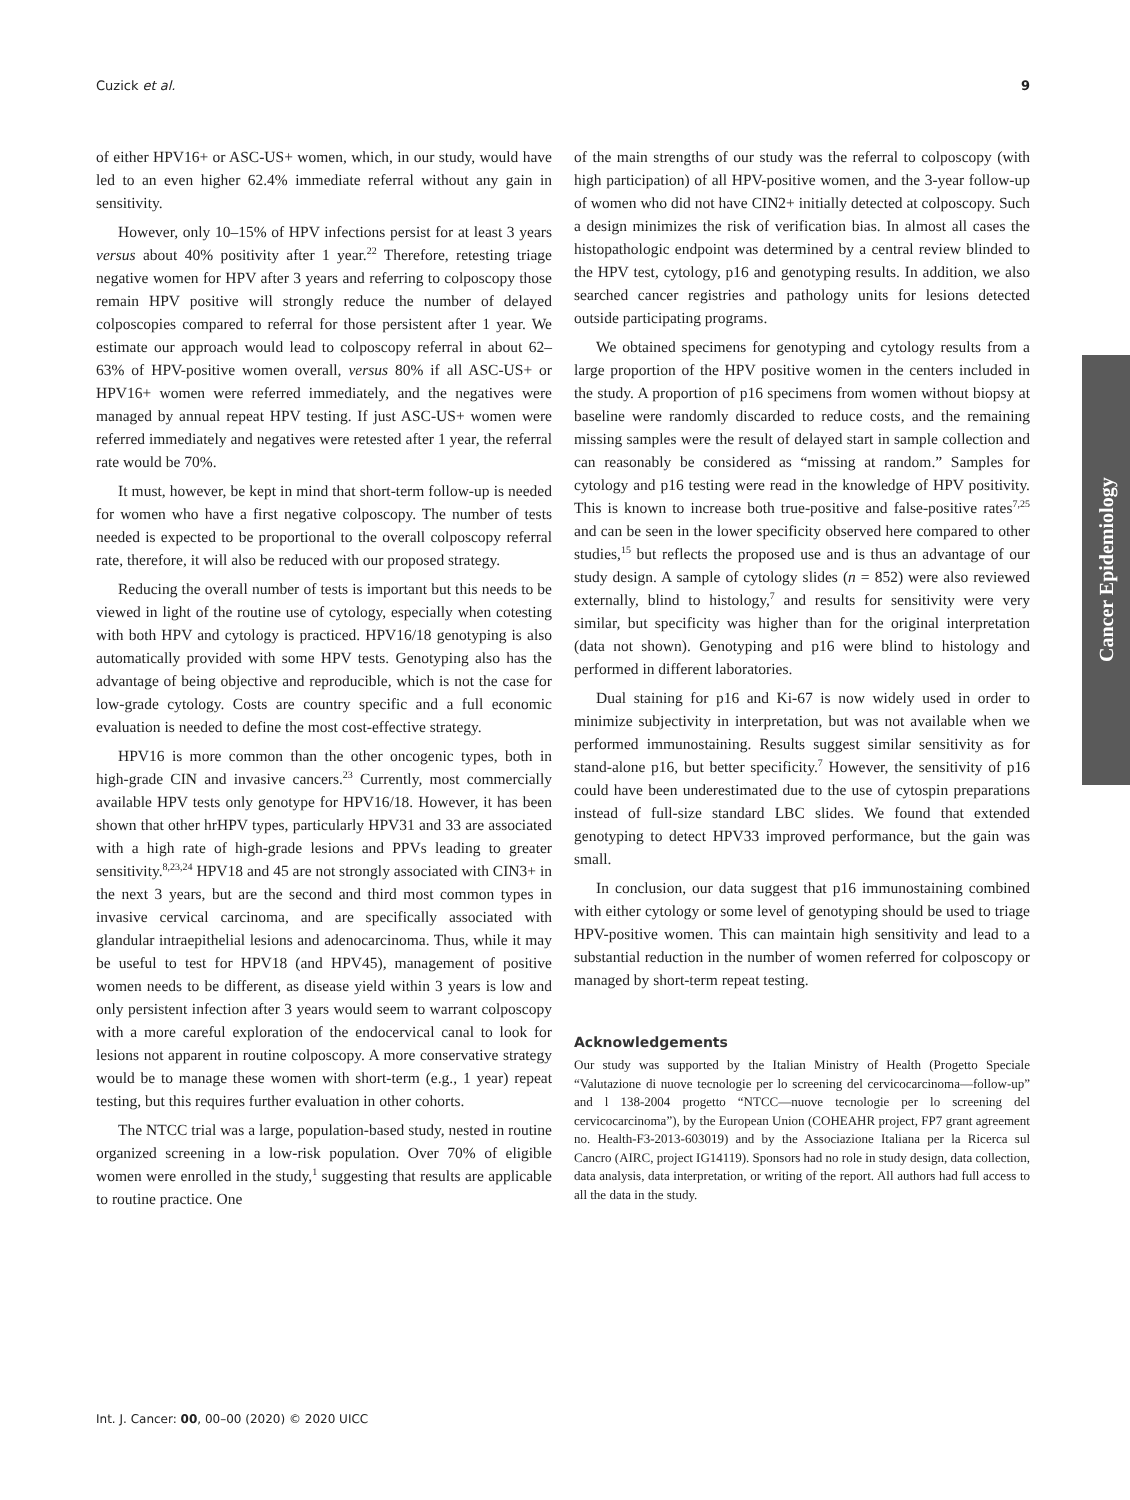Cuzick et al. 9
of either HPV16+ or ASC-US+ women, which, in our study, would have led to an even higher 62.4% immediate referral without any gain in sensitivity.
However, only 10–15% of HPV infections persist for at least 3 years versus about 40% positivity after 1 year.<sup>22</sup> Therefore, retesting triage negative women for HPV after 3 years and referring to colposcopy those remain HPV positive will strongly reduce the number of delayed colposcopies compared to referral for those persistent after 1 year. We estimate our approach would lead to colposcopy referral in about 62–63% of HPV-positive women overall, versus 80% if all ASC-US+ or HPV16+ women were referred immediately, and the negatives were managed by annual repeat HPV testing. If just ASC-US+ women were referred immediately and negatives were retested after 1 year, the referral rate would be 70%.
It must, however, be kept in mind that short-term follow-up is needed for women who have a first negative colposcopy. The number of tests needed is expected to be proportional to the overall colposcopy referral rate, therefore, it will also be reduced with our proposed strategy.
Reducing the overall number of tests is important but this needs to be viewed in light of the routine use of cytology, especially when cotesting with both HPV and cytology is practiced. HPV16/18 genotyping is also automatically provided with some HPV tests. Genotyping also has the advantage of being objective and reproducible, which is not the case for low-grade cytology. Costs are country specific and a full economic evaluation is needed to define the most cost-effective strategy.
HPV16 is more common than the other oncogenic types, both in high-grade CIN and invasive cancers.<sup>23</sup> Currently, most commercially available HPV tests only genotype for HPV16/18. However, it has been shown that other hrHPV types, particularly HPV31 and 33 are associated with a high rate of high-grade lesions and PPVs leading to greater sensitivity.<sup>8,23,24</sup> HPV18 and 45 are not strongly associated with CIN3+ in the next 3 years, but are the second and third most common types in invasive cervical carcinoma, and are specifically associated with glandular intraepithelial lesions and adenocarcinoma. Thus, while it may be useful to test for HPV18 (and HPV45), management of positive women needs to be different, as disease yield within 3 years is low and only persistent infection after 3 years would seem to warrant colposcopy with a more careful exploration of the endocervical canal to look for lesions not apparent in routine colposcopy. A more conservative strategy would be to manage these women with short-term (e.g., 1 year) repeat testing, but this requires further evaluation in other cohorts.
The NTCC trial was a large, population-based study, nested in routine organized screening in a low-risk population. Over 70% of eligible women were enrolled in the study,<sup>1</sup> suggesting that results are applicable to routine practice. One
of the main strengths of our study was the referral to colposcopy (with high participation) of all HPV-positive women, and the 3-year follow-up of women who did not have CIN2+ initially detected at colposcopy. Such a design minimizes the risk of verification bias. In almost all cases the histopathologic endpoint was determined by a central review blinded to the HPV test, cytology, p16 and genotyping results. In addition, we also searched cancer registries and pathology units for lesions detected outside participating programs.
We obtained specimens for genotyping and cytology results from a large proportion of the HPV positive women in the centers included in the study. A proportion of p16 specimens from women without biopsy at baseline were randomly discarded to reduce costs, and the remaining missing samples were the result of delayed start in sample collection and can reasonably be considered as “missing at random.” Samples for cytology and p16 testing were read in the knowledge of HPV positivity. This is known to increase both true-positive and false-positive rates<sup>7,25</sup> and can be seen in the lower specificity observed here compared to other studies,<sup>15</sup> but reflects the proposed use and is thus an advantage of our study design. A sample of cytology slides (n = 852) were also reviewed externally, blind to histology,<sup>7</sup> and results for sensitivity were very similar, but specificity was higher than for the original interpretation (data not shown). Genotyping and p16 were blind to histology and performed in different laboratories.
Dual staining for p16 and Ki-67 is now widely used in order to minimize subjectivity in interpretation, but was not available when we performed immunostaining. Results suggest similar sensitivity as for stand-alone p16, but better specificity.<sup>7</sup> However, the sensitivity of p16 could have been underestimated due to the use of cytospin preparations instead of full-size standard LBC slides. We found that extended genotyping to detect HPV33 improved performance, but the gain was small.
In conclusion, our data suggest that p16 immunostaining combined with either cytology or some level of genotyping should be used to triage HPV-positive women. This can maintain high sensitivity and lead to a substantial reduction in the number of women referred for colposcopy or managed by short-term repeat testing.
Acknowledgements
Our study was supported by the Italian Ministry of Health (Progetto Speciale “Valutazione di nuove tecnologie per lo screening del cervicocarcinoma—follow-up” and l 138-2004 progetto “NTCC—nuove tecnologie per lo screening del cervicocarcinoma”), by the European Union (COHEAHR project, FP7 grant agreement no. Health-F3-2013-603019) and by the Associazione Italiana per la Ricerca sul Cancro (AIRC, project IG14119). Sponsors had no role in study design, data collection, data analysis, data interpretation, or writing of the report. All authors had full access to all the data in the study.
Cancer Epidemiology
Int. J. Cancer: 00, 00–00 (2020) © 2020 UICC